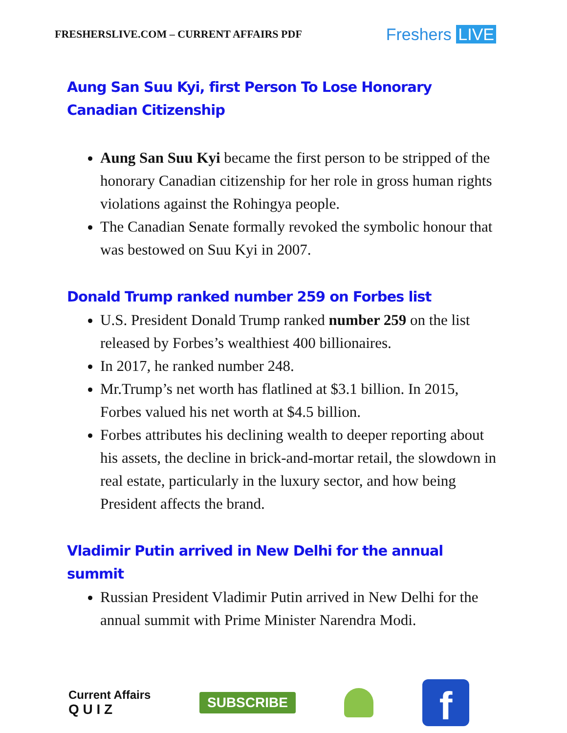FRESHERSLIVE.COM – CURRENT AFFAIRS PDF Freshers LIVE
Aung San Suu Kyi, first Person To Lose Honorary Canadian Citizenship
Aung San Suu Kyi became the first person to be stripped of the honorary Canadian citizenship for her role in gross human rights violations against the Rohingya people.
The Canadian Senate formally revoked the symbolic honour that was bestowed on Suu Kyi in 2007.
Donald Trump ranked number 259 on Forbes list
U.S. President Donald Trump ranked number 259 on the list released by Forbes’s wealthiest 400 billionaires.
In 2017, he ranked number 248.
Mr.Trump’s net worth has flatlined at $3.1 billion. In 2015, Forbes valued his net worth at $4.5 billion.
Forbes attributes his declining wealth to deeper reporting about his assets, the decline in brick-and-mortar retail, the slowdown in real estate, particularly in the luxury sector, and how being President affects the brand.
Vladimir Putin arrived in New Delhi for the annual summit
Russian President Vladimir Putin arrived in New Delhi for the annual summit with Prime Minister Narendra Modi.
Current Affairs
Q U I Z
SUBSCRIBE
f